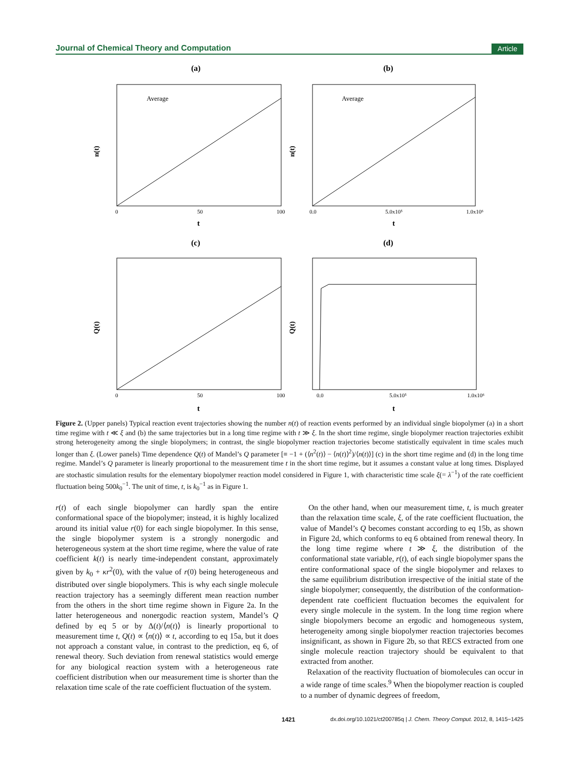Journal of Chemical Theory and Computation Article
(a)
(b)
(c)
(d)
Average
0
50
100
t
n(t)
Average
0.0
5.0x10⁵
1.0x10⁶
t
n(t)
0
50
100
t
Q(t)
0.0
5.0x10⁵
1.0x10⁶
t
Q(t)
Figure 2. (Upper panels) Typical reaction event trajectories showing the number n(t) of reaction events performed by an individual single biopolymer (a) in a short time regime with t ≪ ξ and (b) the same trajectories but in a long time regime with t ≫ ξ. In the short time regime, single biopolymer reaction trajectories exhibit strong heterogeneity among the single biopolymers; in contrast, the single biopolymer reaction trajectories become statistically equivalent in time scales much longer than ξ. (Lower panels) Time dependence Q(t) of Mandel’s Q parameter [≡ −1 + (⟨n<sup>2</sup>(t)⟩ − ⟨n(t)⟩<sup>2</sup>)/⟨n(t)⟩] (c) in the short time regime and (d) in the long time regime. Mandel’s Q parameter is linearly proportional to the measurement time t in the short time regime, but it assumes a constant value at long times. Displayed are stochastic simulation results for the elementary biopolymer reaction model considered in Figure 1, with characteristic time scale ξ(= λ<sup>−1</sup>) of the rate coefficient fluctuation being 500k<sub>0</sub><sup>−1</sup>. The unit of time, t, is k<sub>0</sub><sup>−1</sup> as in Figure 1.
r(t) of each single biopolymer can hardly span the entire conformational space of the biopolymer; instead, it is highly localized around its initial value r(0) for each single biopolymer. In this sense, the single biopolymer system is a strongly nonergodic and heterogeneous system at the short time regime, where the value of rate coefficient k(t) is nearly time-independent constant, approximately given by k<sub>0</sub> + κr<sup>2</sup>(0), with the value of r(0) being heterogeneous and distributed over single biopolymers. This is why each single molecule reaction trajectory has a seemingly different mean reaction number from the others in the short time regime shown in Figure 2a. In the latter heterogeneous and nonergodic reaction system, Mandel’s Q defined by eq 5 or by Δ(t)/⟨n(t)⟩ is linearly proportional to measurement time t, Q(t) ∝ ⟨n(t)⟩ ∝ t, according to eq 15a, but it does not approach a constant value, in contrast to the prediction, eq 6, of renewal theory. Such deviation from renewal statistics would emerge for any biological reaction system with a heterogeneous rate coefficient distribution when our measurement time is shorter than the relaxation time scale of the rate coefficient fluctuation of the system.
On the other hand, when our measurement time, t, is much greater than the relaxation time scale, ξ, of the rate coefficient fluctuation, the value of Mandel’s Q becomes constant according to eq 15b, as shown in Figure 2d, which conforms to eq 6 obtained from renewal theory. In the long time regime where t ≫ ξ, the distribution of the conformational state variable, r(t), of each single biopolymer spans the entire conformational space of the single biopolymer and relaxes to the same equilibrium distribution irrespective of the initial state of the single biopolymer; consequently, the distribution of the conformation-dependent rate coefficient fluctuation becomes the equivalent for every single molecule in the system. In the long time region where single biopolymers become an ergodic and homogeneous system, heterogeneity among single biopolymer reaction trajectories becomes insignificant, as shown in Figure 2b, so that RECS extracted from one single molecule reaction trajectory should be equivalent to that extracted from another.
Relaxation of the reactivity fluctuation of biomolecules can occur in a wide range of time scales.<sup>9</sup> When the biopolymer reaction is coupled to a number of dynamic degrees of freedom,
1421 dx.doi.org/10.1021/ct200785q | J. Chem. Theory Comput. 2012, 8, 1415−1425